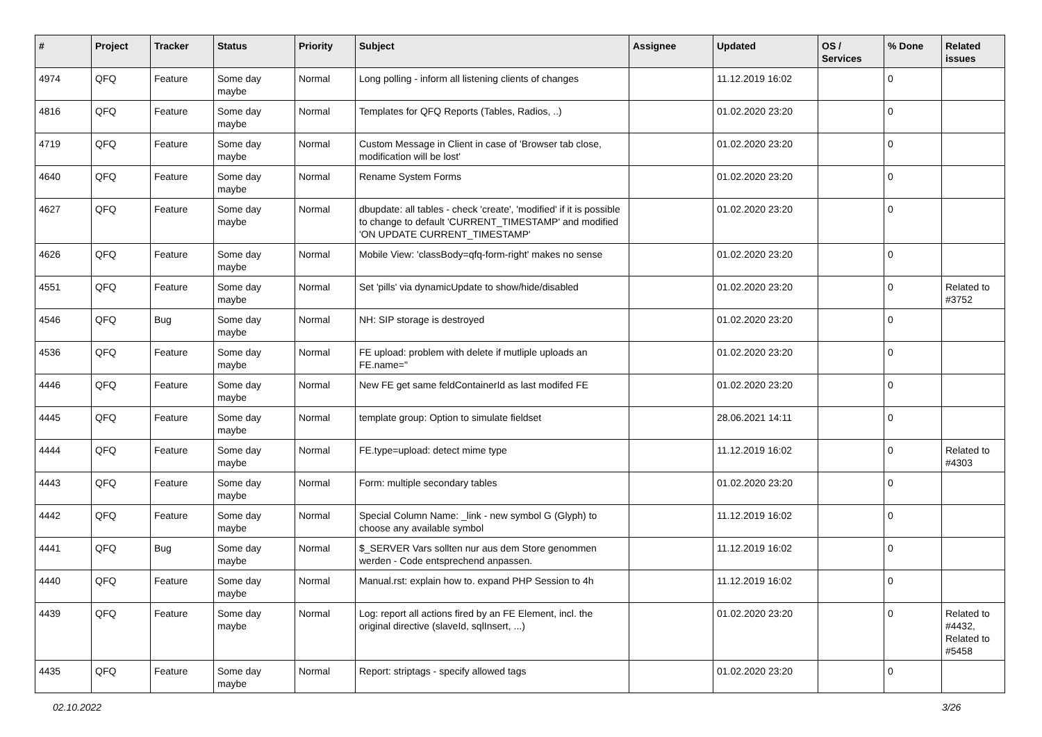| # | Project | Tracker | Status | Priority | Subject | Assignee | Updated | OS / Services | % Done | Related issues |
| --- | --- | --- | --- | --- | --- | --- | --- | --- | --- | --- |
| 4974 | QFQ | Feature | Some day maybe | Normal | Long polling - inform all listening clients of changes | | 11.12.2019 16:02 | | 0 | |
| 4816 | QFQ | Feature | Some day maybe | Normal | Templates for QFQ Reports (Tables, Radios, ..) | | 01.02.2020 23:20 | | 0 | |
| 4719 | QFQ | Feature | Some day maybe | Normal | Custom Message in Client in case of 'Browser tab close, modification will be lost' | | 01.02.2020 23:20 | | 0 | |
| 4640 | QFQ | Feature | Some day maybe | Normal | Rename System Forms | | 01.02.2020 23:20 | | 0 | |
| 4627 | QFQ | Feature | Some day maybe | Normal | dbupdate: all tables - check 'create', 'modified' if it is possible to change to default 'CURRENT_TIMESTAMP' and modified 'ON UPDATE CURRENT_TIMESTAMP' | | 01.02.2020 23:20 | | 0 | |
| 4626 | QFQ | Feature | Some day maybe | Normal | Mobile View: 'classBody=qfq-form-right' makes no sense | | 01.02.2020 23:20 | | 0 | |
| 4551 | QFQ | Feature | Some day maybe | Normal | Set 'pills' via dynamicUpdate to show/hide/disabled | | 01.02.2020 23:20 | | 0 | Related to #3752 |
| 4546 | QFQ | Bug | Some day maybe | Normal | NH: SIP storage is destroyed | | 01.02.2020 23:20 | | 0 | |
| 4536 | QFQ | Feature | Some day maybe | Normal | FE upload: problem with delete if mutliple uploads an FE.name=" | | 01.02.2020 23:20 | | 0 | |
| 4446 | QFQ | Feature | Some day maybe | Normal | New FE get same feldContainerId as last modifed FE | | 01.02.2020 23:20 | | 0 | |
| 4445 | QFQ | Feature | Some day maybe | Normal | template group: Option to simulate fieldset | | 28.06.2021 14:11 | | 0 | |
| 4444 | QFQ | Feature | Some day maybe | Normal | FE.type=upload: detect mime type | | 11.12.2019 16:02 | | 0 | Related to #4303 |
| 4443 | QFQ | Feature | Some day maybe | Normal | Form: multiple secondary tables | | 01.02.2020 23:20 | | 0 | |
| 4442 | QFQ | Feature | Some day maybe | Normal | Special Column Name: _link - new symbol G (Glyph) to choose any available symbol | | 11.12.2019 16:02 | | 0 | |
| 4441 | QFQ | Bug | Some day maybe | Normal | $_SERVER Vars sollten nur aus dem Store genommen werden - Code entsprechend anpassen. | | 11.12.2019 16:02 | | 0 | |
| 4440 | QFQ | Feature | Some day maybe | Normal | Manual.rst: explain how to. expand PHP Session to 4h | | 11.12.2019 16:02 | | 0 | |
| 4439 | QFQ | Feature | Some day maybe | Normal | Log: report all actions fired by an FE Element, incl. the original directive (slaveId, sqlInsert, ...) | | 01.02.2020 23:20 | | 0 | Related to #4432, Related to #5458 |
| 4435 | QFQ | Feature | Some day maybe | Normal | Report: striptags - specify allowed tags | | 01.02.2020 23:20 | | 0 | |
02.10.2022 3/26